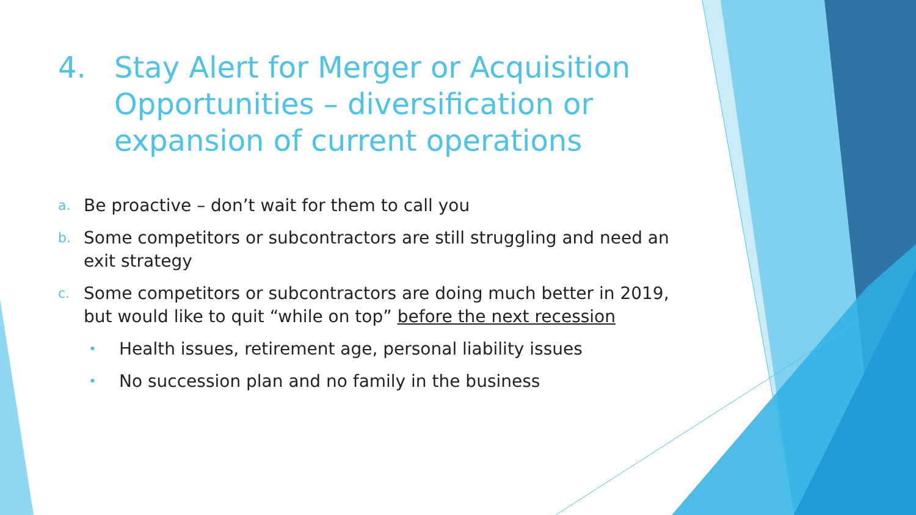4. Stay Alert for Merger or Acquisition Opportunities – diversification or expansion of current operations
a. Be proactive – don’t wait for them to call you
b. Some competitors or subcontractors are still struggling and need an exit strategy
c. Some competitors or subcontractors are doing much better in 2019, but would like to quit “while on top” before the next recession
• Health issues, retirement age, personal liability issues
• No succession plan and no family in the business